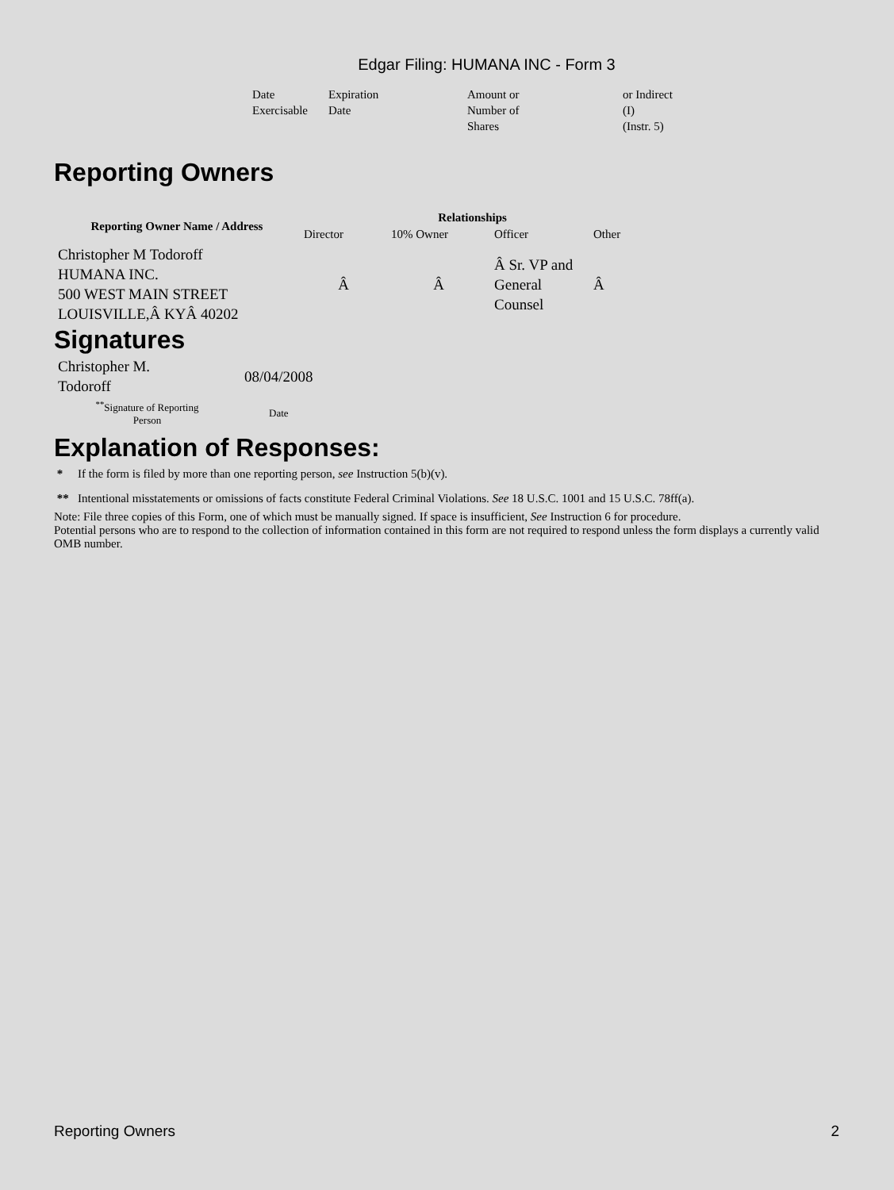Edgar Filing: HUMANA INC - Form 3
| Date Exercisable | Expiration Date | Amount or Number of Shares | or Indirect (I) (Instr. 5) |
Reporting Owners
| Reporting Owner Name / Address | Relationships | | | |
| --- | --- | --- | --- | --- |
| | Director | 10% Owner | Officer | Other |
| Christopher M Todoroff HUMANA INC. 500 WEST MAIN STREET LOUISVILLE,Â KYÂ 40202 | Â | Â | Â Sr. VP and General Counsel | Â |
Signatures
| Christopher M. Todoroff | 08/04/2008 |
| <sup>**</sup> Signature of Reporting Person | Date |
Explanation of Responses:
* If the form is filed by more than one reporting person, see Instruction 5(b)(v).
** Intentional misstatements or omissions of facts constitute Federal Criminal Violations. See 18 U.S.C. 1001 and 15 U.S.C. 78ff(a).
Note: File three copies of this Form, one of which must be manually signed. If space is insufficient, See Instruction 6 for procedure.
Potential persons who are to respond to the collection of information contained in this form are not required to respond unless the form displays a currently valid OMB number.
Reporting Owners 2